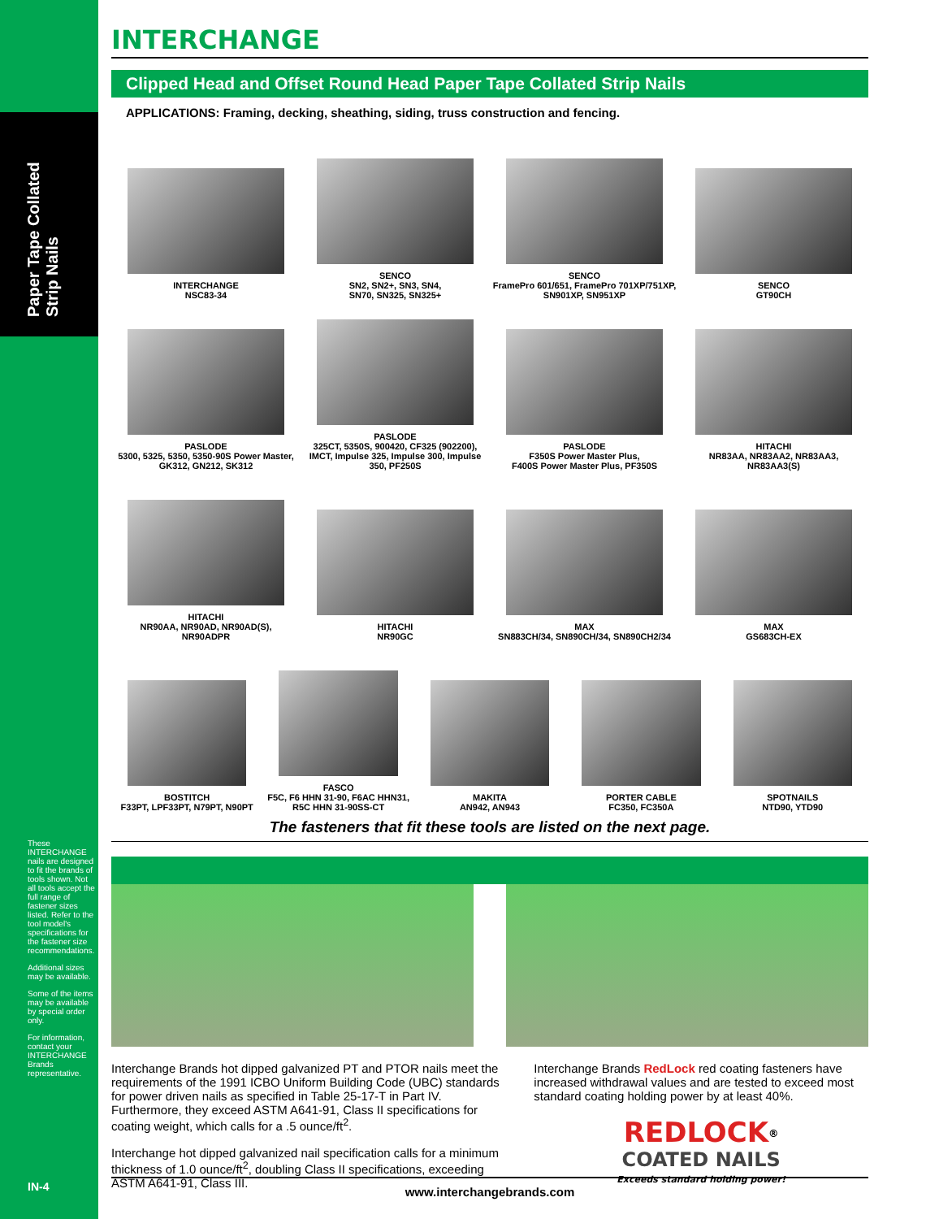Paper Tape Collated
Strip Nails
INTERCHANGE
Clipped Head and Offset Round Head Paper Tape Collated Strip Nails
APPLICATIONS: Framing, decking, sheathing, siding, truss construction and fencing.
INTERCHANGE
NSC83-34
SENCO
SN2, SN2+, SN3, SN4,
SN70, SN325, SN325+
SENCO
FramePro 601/651, FramePro 701XP/751XP,
SN901XP, SN951XP
SENCO
GT90CH
PASLODE
5300, 5325, 5350, 5350-90S Power Master, GK312, GN212, SK312
PASLODE
325CT, 5350S, 900420, CF325 (902200), IMCT, Impulse 325, Impulse 300, Impulse 350, PF250S
PASLODE
F350S Power Master Plus,
F400S Power Master Plus, PF350S
HITACHI
NR83AA, NR83AA2, NR83AA3,
NR83AA3(S)
HITACHI
NR90AA, NR90AD, NR90AD(S),
NR90ADPR
HITACHI
NR90GC
MAX
SN883CH/34, SN890CH/34, SN890CH2/34
MAX
GS683CH-EX
BOSTITCH
F33PT, LPF33PT, N79PT, N90PT
FASCO
F5C, F6 HHN 31-90, F6AC HHN31,
R5C HHN 31-90SS-CT
MAKITA
AN942, AN943
PORTER CABLE
FC350, FC350A
SPOTNAILS
NTD90, YTD90
The fasteners that fit these tools are listed on the next page.
Interchange Brands hot dipped galvanized PT and PTOR nails meet the requirements of the 1991 ICBO Uniform Building Code (UBC) standards for power driven nails as specified in Table 25-17-T in Part IV. Furthermore, they exceed ASTM A641-91, Class II specifications for coating weight, which calls for a .5 ounce/ft<sup>2</sup>.
Interchange hot dipped galvanized nail specification calls for a minimum thickness of 1.0 ounce/ft<sup>2</sup>, doubling Class II specifications, exceeding ASTM A641-91, Class III.
Interchange Brands RedLock red coating fasteners have increased withdrawal values and are tested to exceed most standard coating holding power by at least 40%.
REDLOCK<sup>®</sup>
COATED NAILS
Exceeds standard holding power!
These INTERCHANGE nails are designed to fit the brands of tools shown. Not all tools accept the full range of fastener sizes listed. Refer to the tool model's specifications for the fastener size recommendations.
Additional sizes may be available.
Some of the items may be available by special order only.
For information, contact your INTERCHANGE Brands representative.
IN-4 www.interchangebrands.com